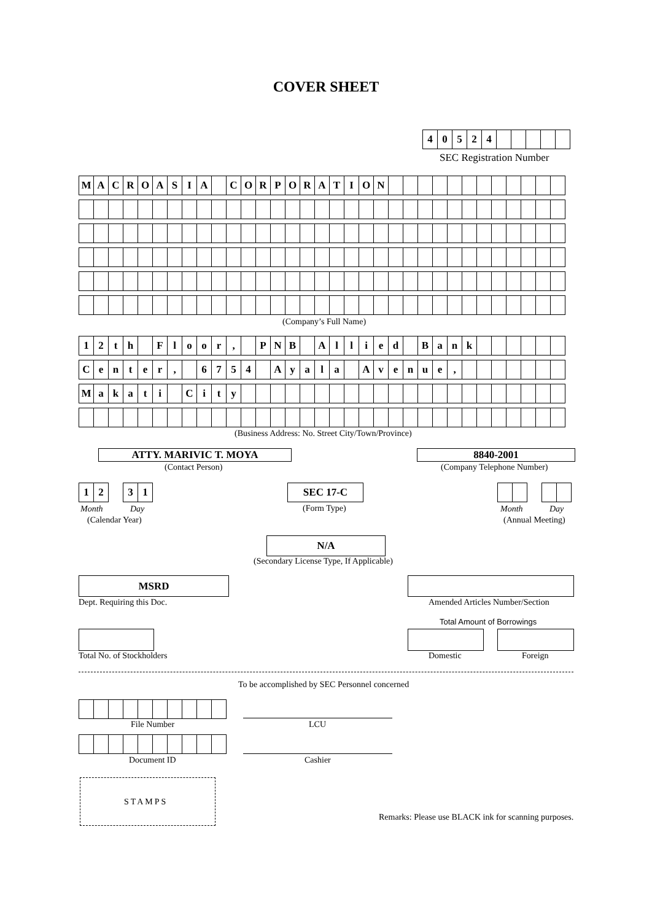COVER SHEET
| 4 | 0 | 5 | 2 | 4 | | | | | |
SEC Registration Number
| M | A | C | R | O | A | S | I | A | | C | O | R | P | O | R | A | T | I | O | N | | | | | | | | | | | | |
(Company’s Full Name)
| 1 | 2 | t | h | | F | l | o | o | r | , | | P | N | B | | A | l | l | i | e | d | | B | a | n | k | | | | | | |
| C | e | n | t | e | r | , | | 6 | 7 | 5 | 4 | | A | y | a | l | a | | A | v | e | n | u | e | , | | | | | | | |
| M | a | k | a | t | i | | C | i | t | y | | | | | | | | | | | | | | | | | | | | | | |
(Business Address: No. Street City/Town/Province)
ATTY. MARIVIC T. MOYA
(Contact Person)
8840-2001
(Company Telephone Number)
| 1 | 2 | | 3 | 1 |
Month Day
(Calendar Year)
SEC 17-C
(Form Type) Month Day
(Annual Meeting)
N/A
(Secondary License Type, If Applicable)
MSRD
Dept. Requiring this Doc.
Amended Articles Number/Section
Total Amount of Borrowings
Total No. of Stockholders Domestic Foreign
To be accomplished by SEC Personnel concerned
File Number LCU
Document ID Cashier
STAMPS
Remarks: Please use BLACK ink for scanning purposes.